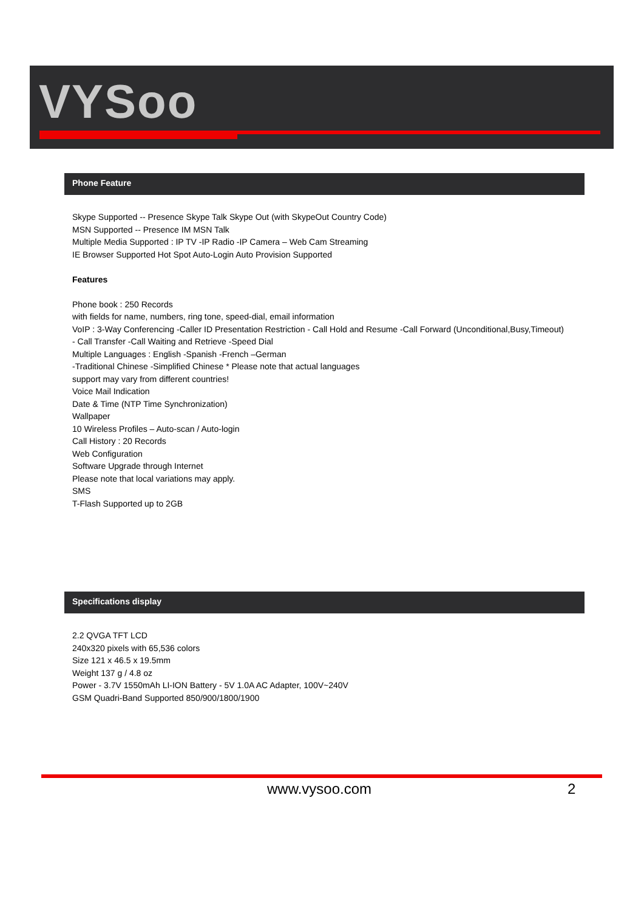VYSoo
Phone Feature
Skype Supported -- Presence Skype Talk Skype Out (with SkypeOut Country Code)
MSN Supported -- Presence IM MSN Talk
Multiple Media Supported : IP TV -IP Radio -IP Camera – Web Cam Streaming
IE Browser Supported Hot Spot Auto-Login Auto Provision Supported
Features
Phone book : 250 Records
with fields for name, numbers, ring tone, speed-dial, email information
VoIP : 3-Way Conferencing -Caller ID Presentation Restriction - Call Hold and Resume -Call Forward (Unconditional,Busy,Timeout)
- Call Transfer -Call Waiting and Retrieve -Speed Dial
Multiple Languages : English -Spanish -French –German
-Traditional Chinese -Simplified Chinese * Please note that actual languages
support may vary from different countries!
Voice Mail Indication
Date & Time (NTP Time Synchronization)
Wallpaper
10 Wireless Profiles – Auto-scan / Auto-login
Call History : 20 Records
Web Configuration
Software Upgrade through Internet
Please note that local variations may apply.
SMS
T-Flash Supported up to 2GB
Specifications display
2.2 QVGA TFT LCD
240x320 pixels with 65,536 colors
Size 121 x 46.5 x 19.5mm
Weight 137 g / 4.8 oz
Power - 3.7V 1550mAh LI-ION Battery - 5V 1.0A AC Adapter, 100V~240V
GSM Quadri-Band Supported 850/900/1800/1900
www.vysoo.com 2